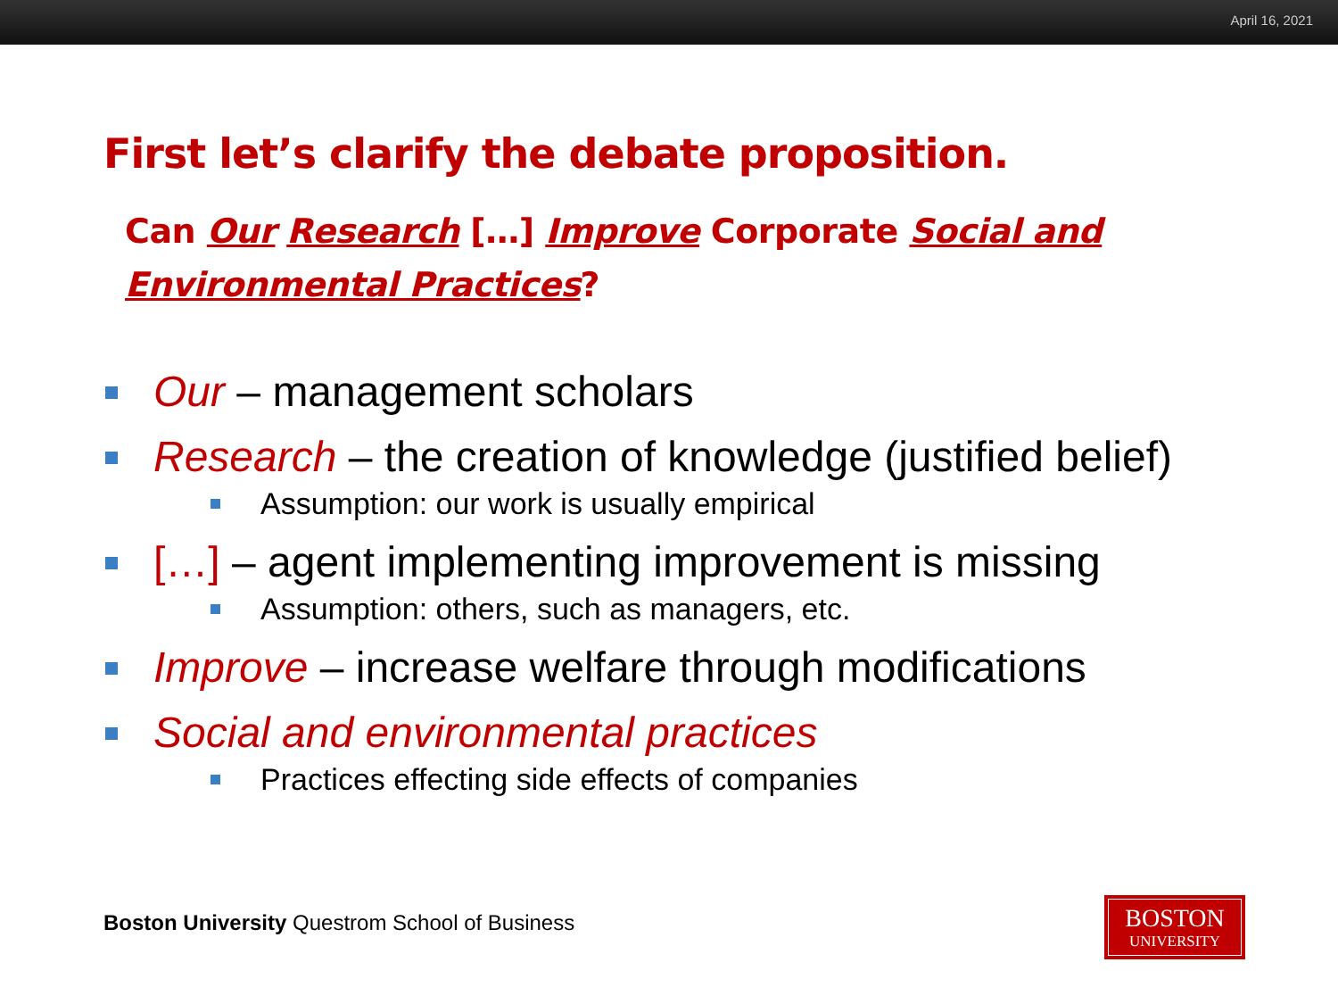April 16, 2021
First let’s clarify the debate proposition.
Can Our Research […] Improve Corporate Social and Environmental Practices?
Our – management scholars
Research – the creation of knowledge (justified belief)
Assumption: our work is usually empirical
[…] – agent implementing improvement is missing
Assumption: others, such as managers, etc.
Improve – increase welfare through modifications
Social and environmental practices
Practices effecting side effects of companies
Boston University Questrom School of Business
BOSTON
UNIVERSITY